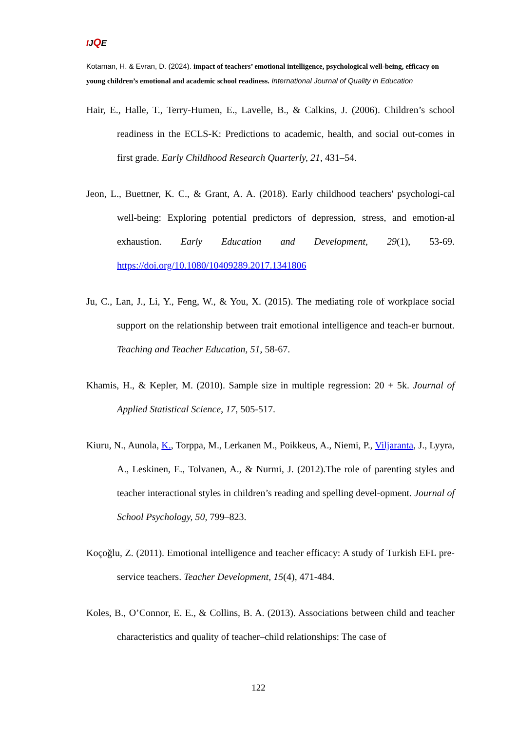IJQE
Kotaman, H. & Evran, D. (2024). impact of teachers’ emotional intelligence, psychological well-being, efficacy on young children’s emotional and academic school readiness. International Journal of Quality in Education
Hair, E., Halle, T., Terry-Humen, E., Lavelle, B., & Calkins, J. (2006). Children’s school readiness in the ECLS-K: Predictions to academic, health, and social out-comes in first grade. Early Childhood Research Quarterly, 21, 431–54.
Jeon, L., Buettner, K. C., & Grant, A. A. (2018). Early childhood teachers' psychologi-cal well-being: Exploring potential predictors of depression, stress, and emotion-al exhaustion. Early Education and Development, 29(1), 53-69. https://doi.org/10.1080/10409289.2017.1341806
Ju, C., Lan, J., Li, Y., Feng, W., & You, X. (2015). The mediating role of workplace social support on the relationship between trait emotional intelligence and teach-er burnout. Teaching and Teacher Education, 51, 58-67.
Khamis, H., & Kepler, M. (2010). Sample size in multiple regression: 20 + 5k. Journal of Applied Statistical Science, 17, 505-517.
Kiuru, N., Aunola, K., Torppa, M., Lerkanen M., Poikkeus, A., Niemi, P., Viljaranta, J., Lyyra, A., Leskinen, E., Tolvanen, A., & Nurmi, J. (2012).The role of parenting styles and teacher interactional styles in children’s reading and spelling devel-opment. Journal of School Psychology, 50, 799–823.
Koçoğlu, Z. (2011). Emotional intelligence and teacher efficacy: A study of Turkish EFL pre-service teachers. Teacher Development, 15(4), 471-484.
Koles, B., O’Connor, E. E., & Collins, B. A. (2013). Associations between child and teacher characteristics and quality of teacher–child relationships: The case of
122